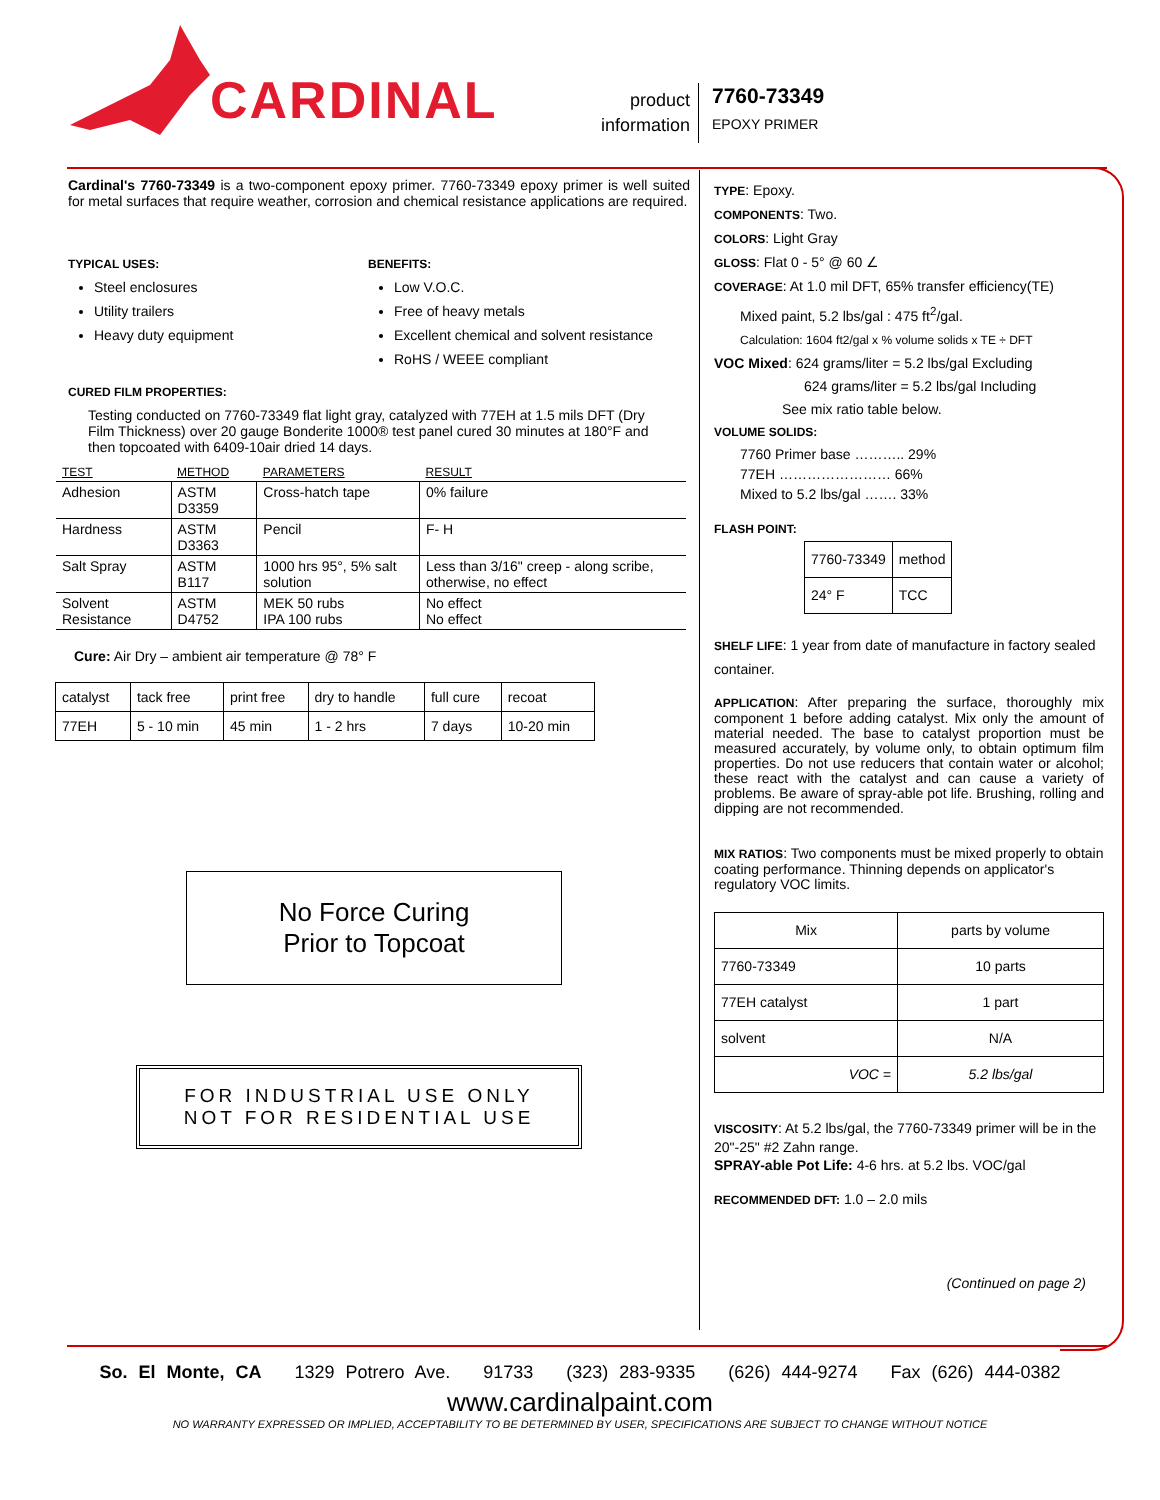CARDINAL
product
information
7760-73349
EPOXY PRIMER
Cardinal's 7760-73349 is a two-component epoxy primer. 7760-73349 epoxy primer is well suited for metal surfaces that require weather, corrosion and chemical resistance applications are required.
TYPICAL USES:
Steel enclosures
Utility trailers
Heavy duty equipment
BENEFITS:
Low V.O.C.
Free of heavy metals
Excellent chemical and solvent resistance
RoHS / WEEE compliant
CURED FILM PROPERTIES:
Testing conducted on 7760-73349 flat light gray, catalyzed with 77EH at 1.5 mils DFT (Dry Film Thickness) over 20 gauge Bonderite 1000® test panel cured 30 minutes at 180°F and then topcoated with 6409-10air dried 14 days.
| TEST | METHOD | PARAMETERS | RESULT |
| --- | --- | --- | --- |
| Adhesion | ASTM D3359 | Cross-hatch tape | 0% failure |
| Hardness | ASTM D3363 | Pencil | F- H |
| Salt Spray | ASTM B117 | 1000 hrs 95°, 5% salt solution | Less than 3/16" creep - along scribe, otherwise, no effect |
| Solvent Resistance | ASTM D4752 | MEK 50 rubs IPA 100 rubs | No effect No effect |
Cure: Air Dry – ambient air temperature @ 78° F
| catalyst | tack free | print free | dry to handle | full cure | recoat |
| 77EH | 5 - 10 min | 45 min | 1 - 2 hrs | 7 days | 10-20 min |
No Force Curing
Prior to Topcoat
FOR INDUSTRIAL USE ONLY
NOT FOR RESIDENTIAL USE
TYPE: Epoxy.
COMPONENTS: Two.
COLORS: Light Gray
GLOSS: Flat 0 - 5° @ 60 ∠
COVERAGE: At 1.0 mil DFT, 65% transfer efficiency(TE)
Mixed paint, 5.2 lbs/gal : 475 ft<sup>2</sup>/gal.
Calculation: 1604 ft2/gal x % volume solids x TE ÷ DFT
VOC Mixed: 624 grams/liter = 5.2 lbs/gal Excluding
624 grams/liter = 5.2 lbs/gal Including
See mix ratio table below.
VOLUME SOLIDS:
7760 Primer base ……….. 29%
77EH …………………… 66%
Mixed to 5.2 lbs/gal ……. 33%
FLASH POINT:
| 7760-73349 | method |
| 24° F | TCC |
SHELF LIFE: 1 year from date of manufacture in factory sealed container.
APPLICATION: After preparing the surface, thoroughly mix component 1 before adding catalyst. Mix only the amount of material needed. The base to catalyst proportion must be measured accurately, by volume only, to obtain optimum film properties. Do not use reducers that contain water or alcohol; these react with the catalyst and can cause a variety of problems. Be aware of spray-able pot life. Brushing, rolling and dipping are not recommended.
MIX RATIOS: Two components must be mixed properly to obtain coating performance. Thinning depends on applicator's regulatory VOC limits.
| Mix | parts by volume |
| 7760-73349 | 10 parts |
| 77EH catalyst | 1 part |
| solvent | N/A |
| VOC = | 5.2 lbs/gal |
VISCOSITY: At 5.2 lbs/gal, the 7760-73349 primer will be in the 20"-25" #2 Zahn range.
SPRAY-able Pot Life: 4-6 hrs. at 5.2 lbs. VOC/gal
RECOMMENDED DFT: 1.0 – 2.0 mils
(Continued on page 2)
So. El Monte, CA 1329 Potrero Ave. 91733 (323) 283-9335 (626) 444-9274 Fax (626) 444-0382
www.cardinalpaint.com
NO WARRANTY EXPRESSED OR IMPLIED, ACCEPTABILITY TO BE DETERMINED BY USER, SPECIFICATIONS ARE SUBJECT TO CHANGE WITHOUT NOTICE